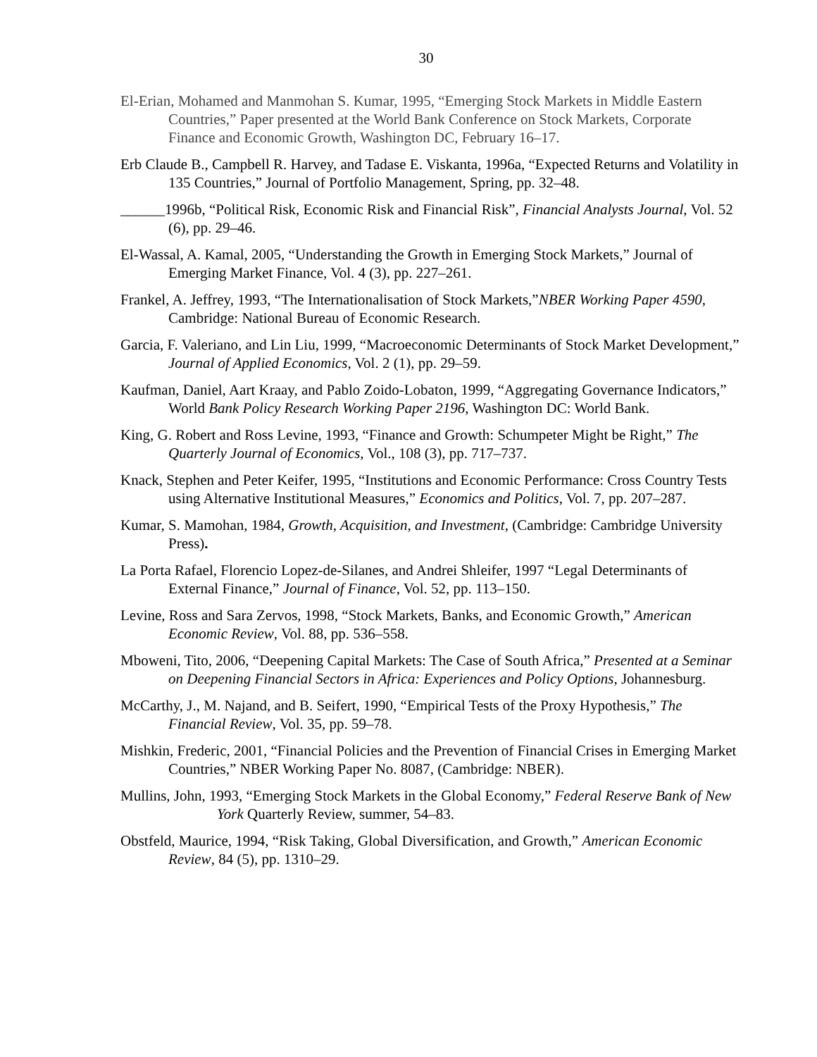30
El-Erian, Mohamed and Manmohan S. Kumar, 1995, “Emerging Stock Markets in Middle Eastern Countries,” Paper presented at the World Bank Conference on Stock Markets, Corporate Finance and Economic Growth, Washington DC, February 16–17.
Erb Claude B., Campbell R. Harvey, and Tadase E. Viskanta, 1996a, “Expected Returns and Volatility in 135 Countries,” Journal of Portfolio Management, Spring, pp. 32–48.
______1996b, “Political Risk, Economic Risk and Financial Risk”, Financial Analysts Journal, Vol. 52 (6), pp. 29–46.
El-Wassal, A. Kamal, 2005, “Understanding the Growth in Emerging Stock Markets,” Journal of Emerging Market Finance, Vol. 4 (3), pp. 227–261.
Frankel, A. Jeffrey, 1993, “The Internationalisation of Stock Markets,”NBER Working Paper 4590, Cambridge: National Bureau of Economic Research.
Garcia, F. Valeriano, and Lin Liu, 1999, “Macroeconomic Determinants of Stock Market Development,” Journal of Applied Economics, Vol. 2 (1), pp. 29–59.
Kaufman, Daniel, Aart Kraay, and Pablo Zoido-Lobaton, 1999, “Aggregating Governance Indicators,” World Bank Policy Research Working Paper 2196, Washington DC: World Bank.
King, G. Robert and Ross Levine, 1993, “Finance and Growth: Schumpeter Might be Right,” The Quarterly Journal of Economics, Vol., 108 (3), pp. 717–737.
Knack, Stephen and Peter Keifer, 1995, “Institutions and Economic Performance: Cross Country Tests using Alternative Institutional Measures,” Economics and Politics, Vol. 7, pp. 207–287.
Kumar, S. Mamohan, 1984, Growth, Acquisition, and Investment, (Cambridge: Cambridge University Press).
La Porta Rafael, Florencio Lopez-de-Silanes, and Andrei Shleifer, 1997 “Legal Determinants of External Finance,” Journal of Finance, Vol. 52, pp. 113–150.
Levine, Ross and Sara Zervos, 1998, “Stock Markets, Banks, and Economic Growth,” American Economic Review, Vol. 88, pp. 536–558.
Mboweni, Tito, 2006, “Deepening Capital Markets: The Case of South Africa,” Presented at a Seminar on Deepening Financial Sectors in Africa: Experiences and Policy Options, Johannesburg.
McCarthy, J., M. Najand, and B. Seifert, 1990, “Empirical Tests of the Proxy Hypothesis,” The Financial Review, Vol. 35, pp. 59–78.
Mishkin, Frederic, 2001, “Financial Policies and the Prevention of Financial Crises in Emerging Market Countries,” NBER Working Paper No. 8087, (Cambridge: NBER).
Mullins, John, 1993, “Emerging Stock Markets in the Global Economy,” Federal Reserve Bank of New York Quarterly Review, summer, 54–83.
Obstfeld, Maurice, 1994, “Risk Taking, Global Diversification, and Growth,” American Economic Review, 84 (5), pp. 1310–29.